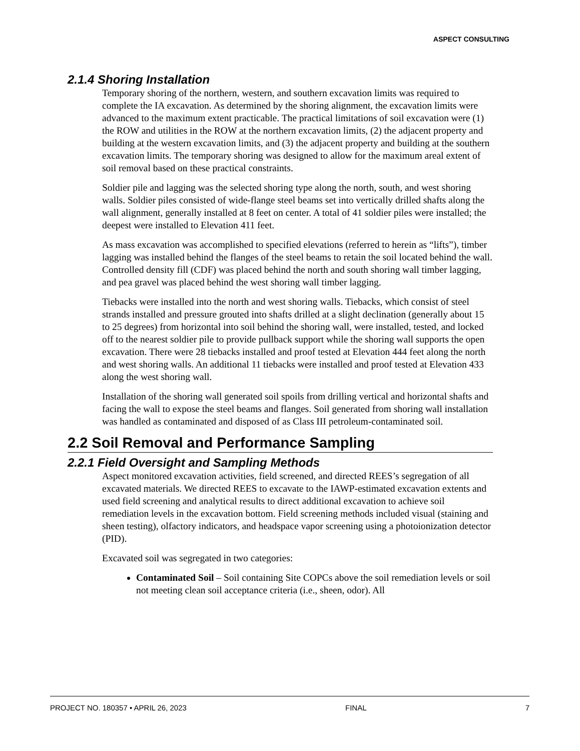ASPECT CONSULTING
2.1.4 Shoring Installation
Temporary shoring of the northern, western, and southern excavation limits was required to complete the IA excavation. As determined by the shoring alignment, the excavation limits were advanced to the maximum extent practicable. The practical limitations of soil excavation were (1) the ROW and utilities in the ROW at the northern excavation limits, (2) the adjacent property and building at the western excavation limits, and (3) the adjacent property and building at the southern excavation limits. The temporary shoring was designed to allow for the maximum areal extent of soil removal based on these practical constraints.
Soldier pile and lagging was the selected shoring type along the north, south, and west shoring walls. Soldier piles consisted of wide-flange steel beams set into vertically drilled shafts along the wall alignment, generally installed at 8 feet on center. A total of 41 soldier piles were installed; the deepest were installed to Elevation 411 feet.
As mass excavation was accomplished to specified elevations (referred to herein as “lifts”), timber lagging was installed behind the flanges of the steel beams to retain the soil located behind the wall. Controlled density fill (CDF) was placed behind the north and south shoring wall timber lagging, and pea gravel was placed behind the west shoring wall timber lagging.
Tiebacks were installed into the north and west shoring walls. Tiebacks, which consist of steel strands installed and pressure grouted into shafts drilled at a slight declination (generally about 15 to 25 degrees) from horizontal into soil behind the shoring wall, were installed, tested, and locked off to the nearest soldier pile to provide pullback support while the shoring wall supports the open excavation. There were 28 tiebacks installed and proof tested at Elevation 444 feet along the north and west shoring walls. An additional 11 tiebacks were installed and proof tested at Elevation 433 along the west shoring wall.
Installation of the shoring wall generated soil spoils from drilling vertical and horizontal shafts and facing the wall to expose the steel beams and flanges. Soil generated from shoring wall installation was handled as contaminated and disposed of as Class III petroleum-contaminated soil.
2.2 Soil Removal and Performance Sampling
2.2.1 Field Oversight and Sampling Methods
Aspect monitored excavation activities, field screened, and directed REES’s segregation of all excavated materials. We directed REES to excavate to the IAWP-estimated excavation extents and used field screening and analytical results to direct additional excavation to achieve soil remediation levels in the excavation bottom. Field screening methods included visual (staining and sheen testing), olfactory indicators, and headspace vapor screening using a photoionization detector (PID).
Excavated soil was segregated in two categories:
Contaminated Soil – Soil containing Site COPCs above the soil remediation levels or soil not meeting clean soil acceptance criteria (i.e., sheen, odor). All
PROJECT NO. 180357 • APRIL 26, 2023 FINAL 7